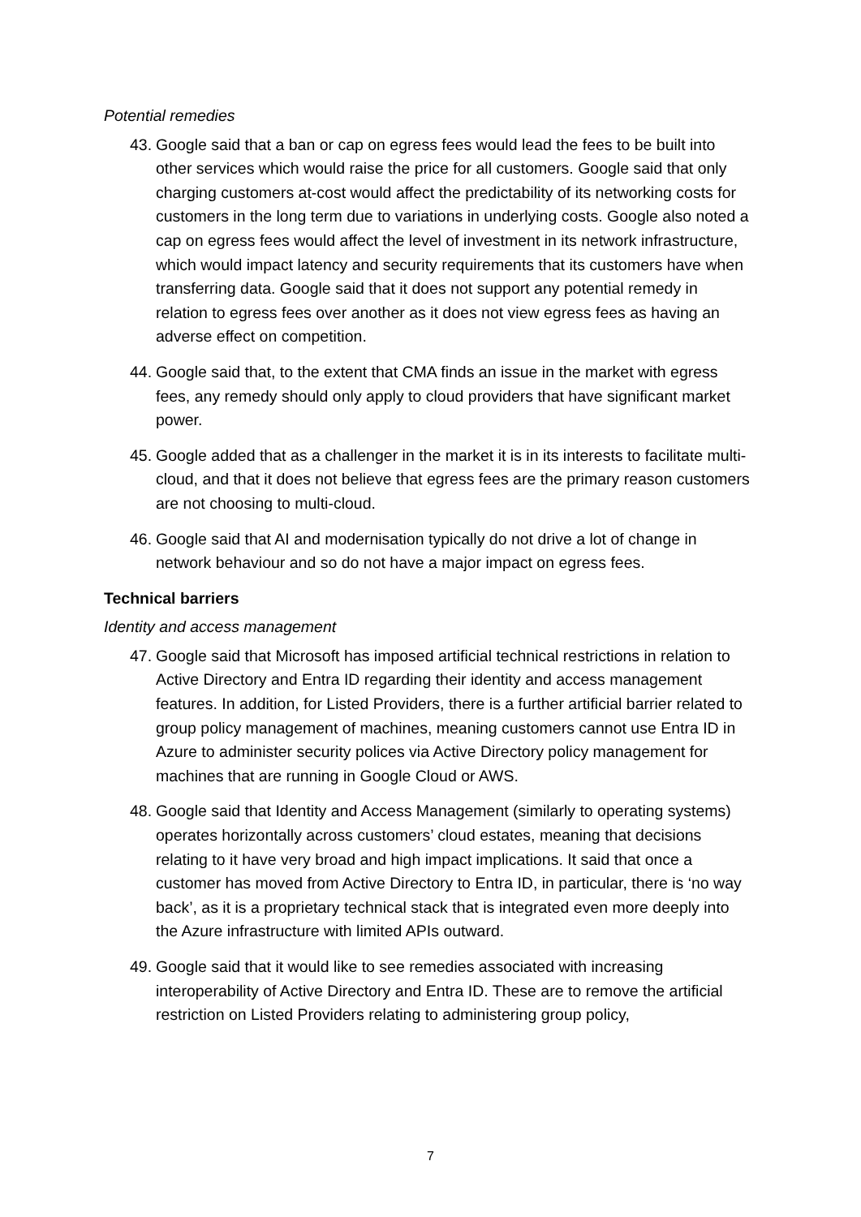Potential remedies
43. Google said that a ban or cap on egress fees would lead the fees to be built into other services which would raise the price for all customers. Google said that only charging customers at-cost would affect the predictability of its networking costs for customers in the long term due to variations in underlying costs. Google also noted a cap on egress fees would affect the level of investment in its network infrastructure, which would impact latency and security requirements that its customers have when transferring data. Google said that it does not support any potential remedy in relation to egress fees over another as it does not view egress fees as having an adverse effect on competition.
44. Google said that, to the extent that CMA finds an issue in the market with egress fees, any remedy should only apply to cloud providers that have significant market power.
45. Google added that as a challenger in the market it is in its interests to facilitate multi-cloud, and that it does not believe that egress fees are the primary reason customers are not choosing to multi-cloud.
46. Google said that AI and modernisation typically do not drive a lot of change in network behaviour and so do not have a major impact on egress fees.
Technical barriers
Identity and access management
47. Google said that Microsoft has imposed artificial technical restrictions in relation to Active Directory and Entra ID regarding their identity and access management features. In addition, for Listed Providers, there is a further artificial barrier related to group policy management of machines, meaning customers cannot use Entra ID in Azure to administer security polices via Active Directory policy management for machines that are running in Google Cloud or AWS.
48. Google said that Identity and Access Management (similarly to operating systems) operates horizontally across customers’ cloud estates, meaning that decisions relating to it have very broad and high impact implications. It said that once a customer has moved from Active Directory to Entra ID, in particular, there is ‘no way back’, as it is a proprietary technical stack that is integrated even more deeply into the Azure infrastructure with limited APIs outward.
49. Google said that it would like to see remedies associated with increasing interoperability of Active Directory and Entra ID. These are to remove the artificial restriction on Listed Providers relating to administering group policy,
7